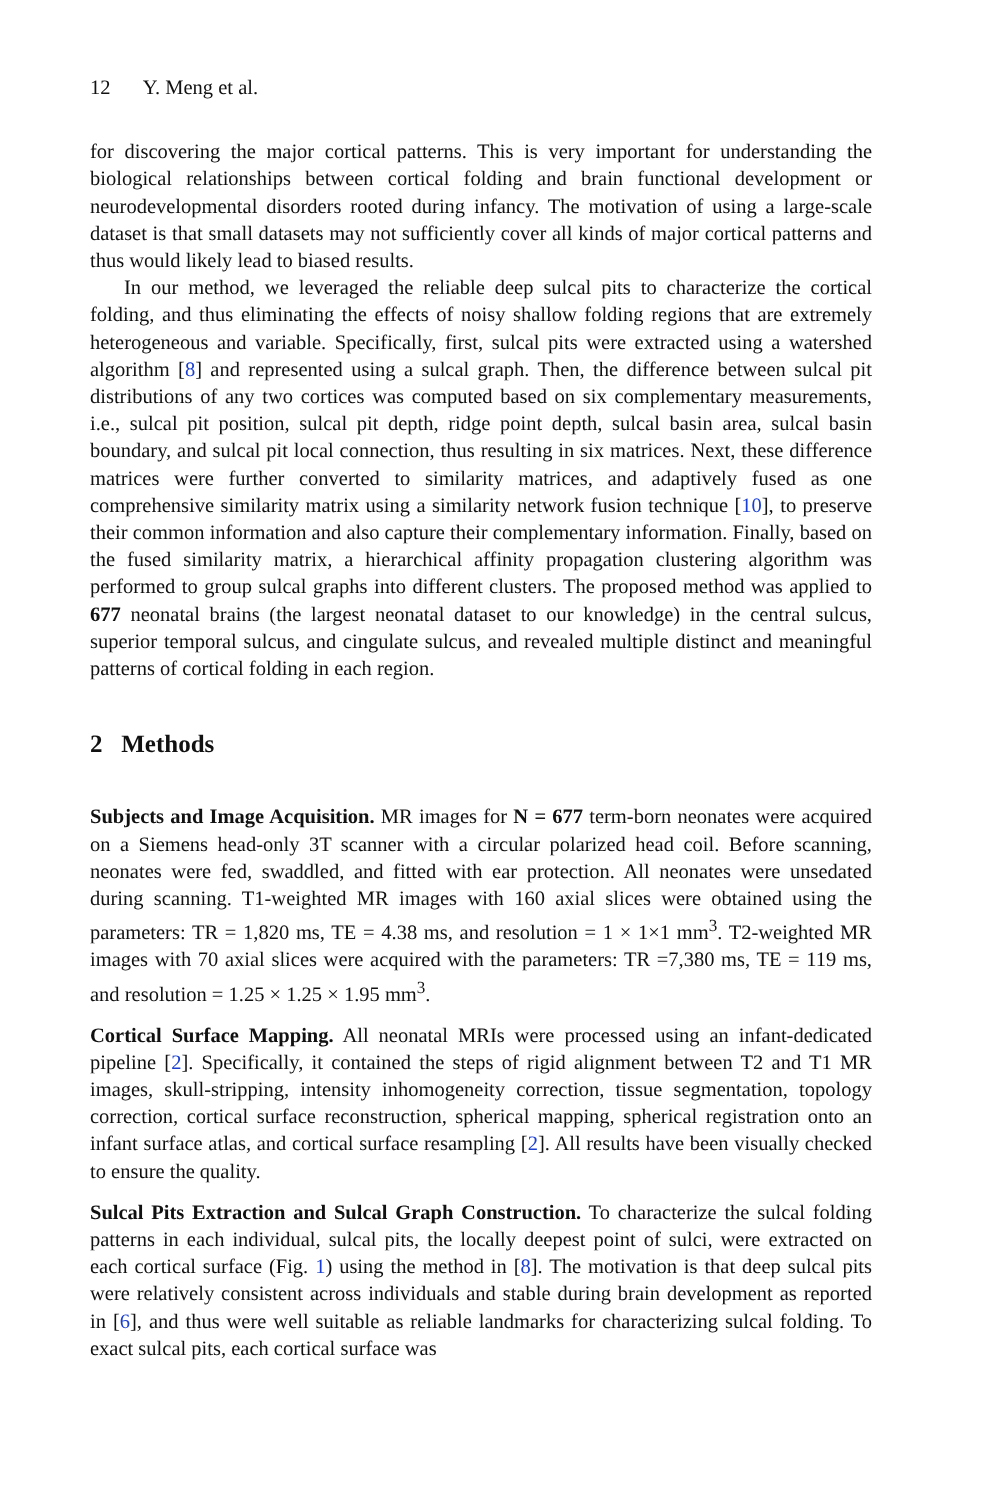12 Y. Meng et al.
for discovering the major cortical patterns. This is very important for understanding the biological relationships between cortical folding and brain functional development or neurodevelopmental disorders rooted during infancy. The motivation of using a large-scale dataset is that small datasets may not sufficiently cover all kinds of major cortical patterns and thus would likely lead to biased results.
In our method, we leveraged the reliable deep sulcal pits to characterize the cortical folding, and thus eliminating the effects of noisy shallow folding regions that are extremely heterogeneous and variable. Specifically, first, sulcal pits were extracted using a watershed algorithm [8] and represented using a sulcal graph. Then, the difference between sulcal pit distributions of any two cortices was computed based on six complementary measurements, i.e., sulcal pit position, sulcal pit depth, ridge point depth, sulcal basin area, sulcal basin boundary, and sulcal pit local connection, thus resulting in six matrices. Next, these difference matrices were further converted to similarity matrices, and adaptively fused as one comprehensive similarity matrix using a similarity network fusion technique [10], to preserve their common information and also capture their complementary information. Finally, based on the fused similarity matrix, a hierarchical affinity propagation clustering algorithm was performed to group sulcal graphs into different clusters. The proposed method was applied to 677 neonatal brains (the largest neonatal dataset to our knowledge) in the central sulcus, superior temporal sulcus, and cingulate sulcus, and revealed multiple distinct and meaningful patterns of cortical folding in each region.
2 Methods
Subjects and Image Acquisition. MR images for N = 677 term-born neonates were acquired on a Siemens head-only 3T scanner with a circular polarized head coil. Before scanning, neonates were fed, swaddled, and fitted with ear protection. All neonates were unsedated during scanning. T1-weighted MR images with 160 axial slices were obtained using the parameters: TR = 1,820 ms, TE = 4.38 ms, and resolution = 1 × 1×1 mm<sup>3</sup>. T2-weighted MR images with 70 axial slices were acquired with the parameters: TR =7,380 ms, TE = 119 ms, and resolution = 1.25 × 1.25 × 1.95 mm<sup>3</sup>.
Cortical Surface Mapping. All neonatal MRIs were processed using an infant-dedicated pipeline [2]. Specifically, it contained the steps of rigid alignment between T2 and T1 MR images, skull-stripping, intensity inhomogeneity correction, tissue segmentation, topology correction, cortical surface reconstruction, spherical mapping, spherical registration onto an infant surface atlas, and cortical surface resampling [2]. All results have been visually checked to ensure the quality.
Sulcal Pits Extraction and Sulcal Graph Construction. To characterize the sulcal folding patterns in each individual, sulcal pits, the locally deepest point of sulci, were extracted on each cortical surface (Fig. 1) using the method in [8]. The motivation is that deep sulcal pits were relatively consistent across individuals and stable during brain development as reported in [6], and thus were well suitable as reliable landmarks for characterizing sulcal folding. To exact sulcal pits, each cortical surface was